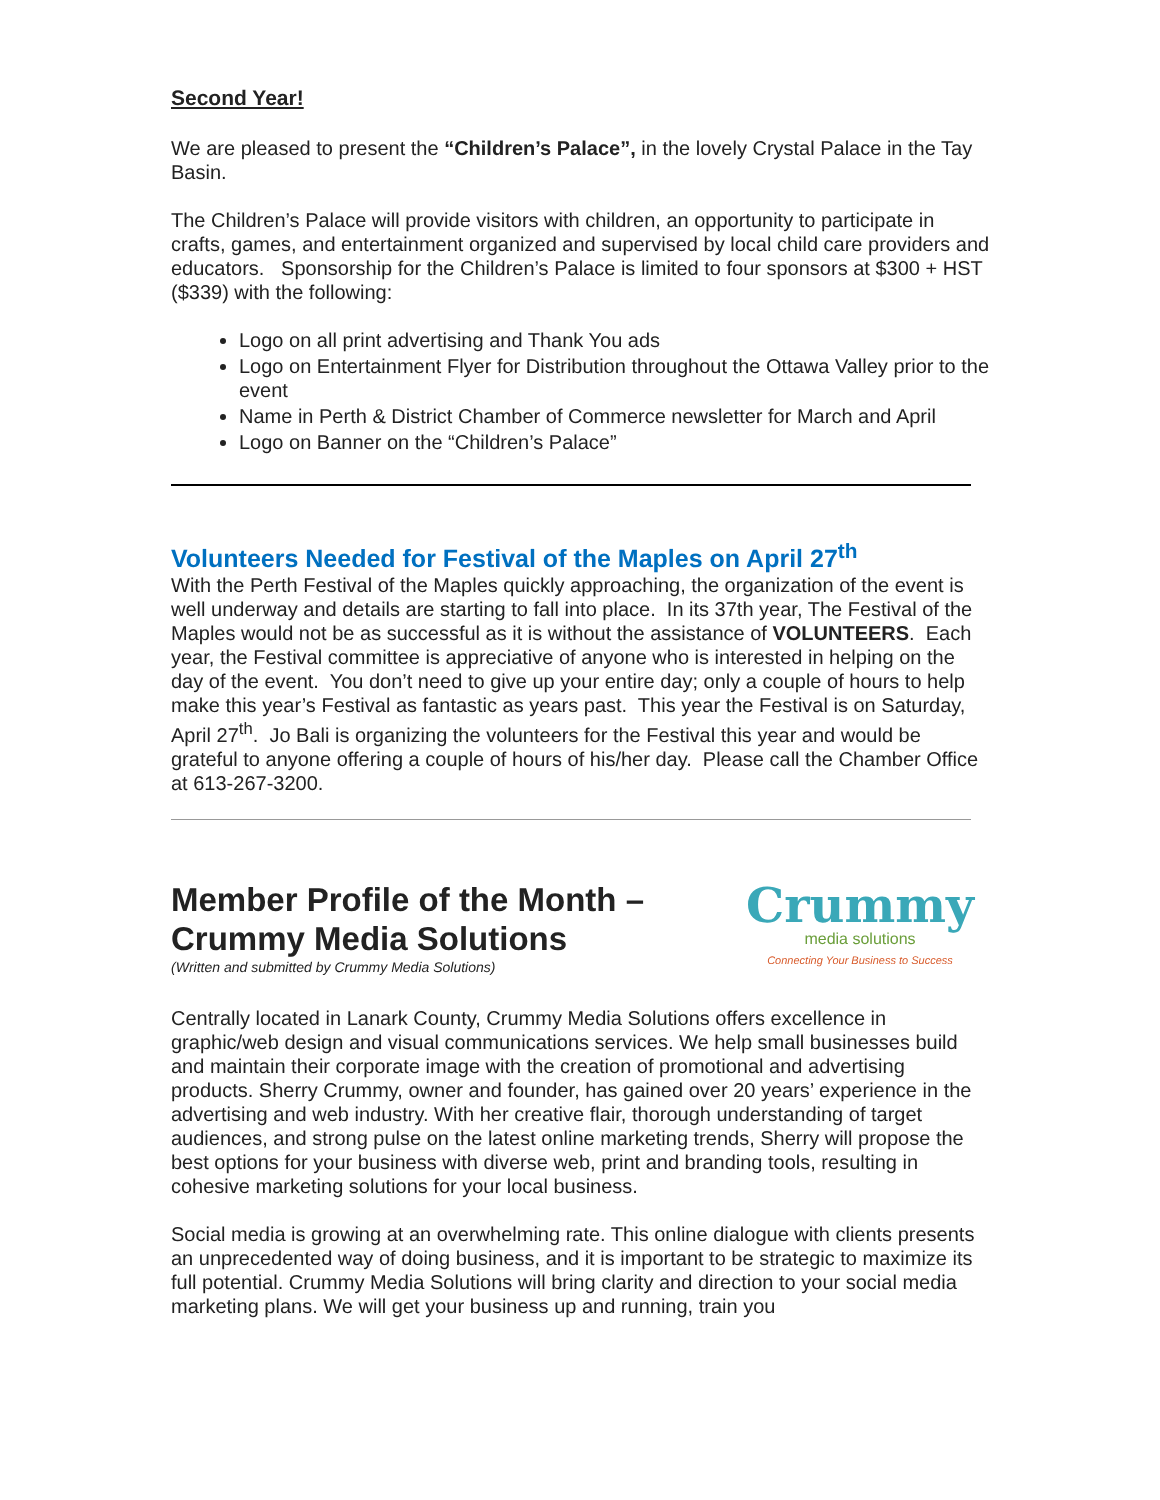Second Year!
We are pleased to present the “Children’s Palace”, in the lovely Crystal Palace in the Tay Basin.
The Children’s Palace will provide visitors with children, an opportunity to participate in crafts, games, and entertainment organized and supervised by local child care providers and educators. Sponsorship for the Children’s Palace is limited to four sponsors at $300 + HST ($339) with the following:
Logo on all print advertising and Thank You ads
Logo on Entertainment Flyer for Distribution throughout the Ottawa Valley prior to the event
Name in Perth & District Chamber of Commerce newsletter for March and April
Logo on Banner on the “Children’s Palace”
Volunteers Needed for Festival of the Maples on April 27<sup>th</sup>
With the Perth Festival of the Maples quickly approaching, the organization of the event is well underway and details are starting to fall into place. In its 37th year, The Festival of the Maples would not be as successful as it is without the assistance of VOLUNTEERS. Each year, the Festival committee is appreciative of anyone who is interested in helping on the day of the event. You don’t need to give up your entire day; only a couple of hours to help make this year’s Festival as fantastic as years past. This year the Festival is on Saturday, April 27<sup>th</sup>. Jo Bali is organizing the volunteers for the Festival this year and would be grateful to anyone offering a couple of hours of his/her day. Please call the Chamber Office at 613-267-3200.
Member Profile of the Month –
Crummy Media Solutions
(Written and submitted by Crummy Media Solutions)
Crummy
media solutions
Connecting Your Business to Success
Centrally located in Lanark County, Crummy Media Solutions offers excellence in graphic/web design and visual communications services. We help small businesses build and maintain their corporate image with the creation of promotional and advertising products. Sherry Crummy, owner and founder, has gained over 20 years’ experience in the advertising and web industry. With her creative flair, thorough understanding of target audiences, and strong pulse on the latest online marketing trends, Sherry will propose the best options for your business with diverse web, print and branding tools, resulting in cohesive marketing solutions for your local business.
Social media is growing at an overwhelming rate. This online dialogue with clients presents an unprecedented way of doing business, and it is important to be strategic to maximize its full potential. Crummy Media Solutions will bring clarity and direction to your social media marketing plans. We will get your business up and running, train you